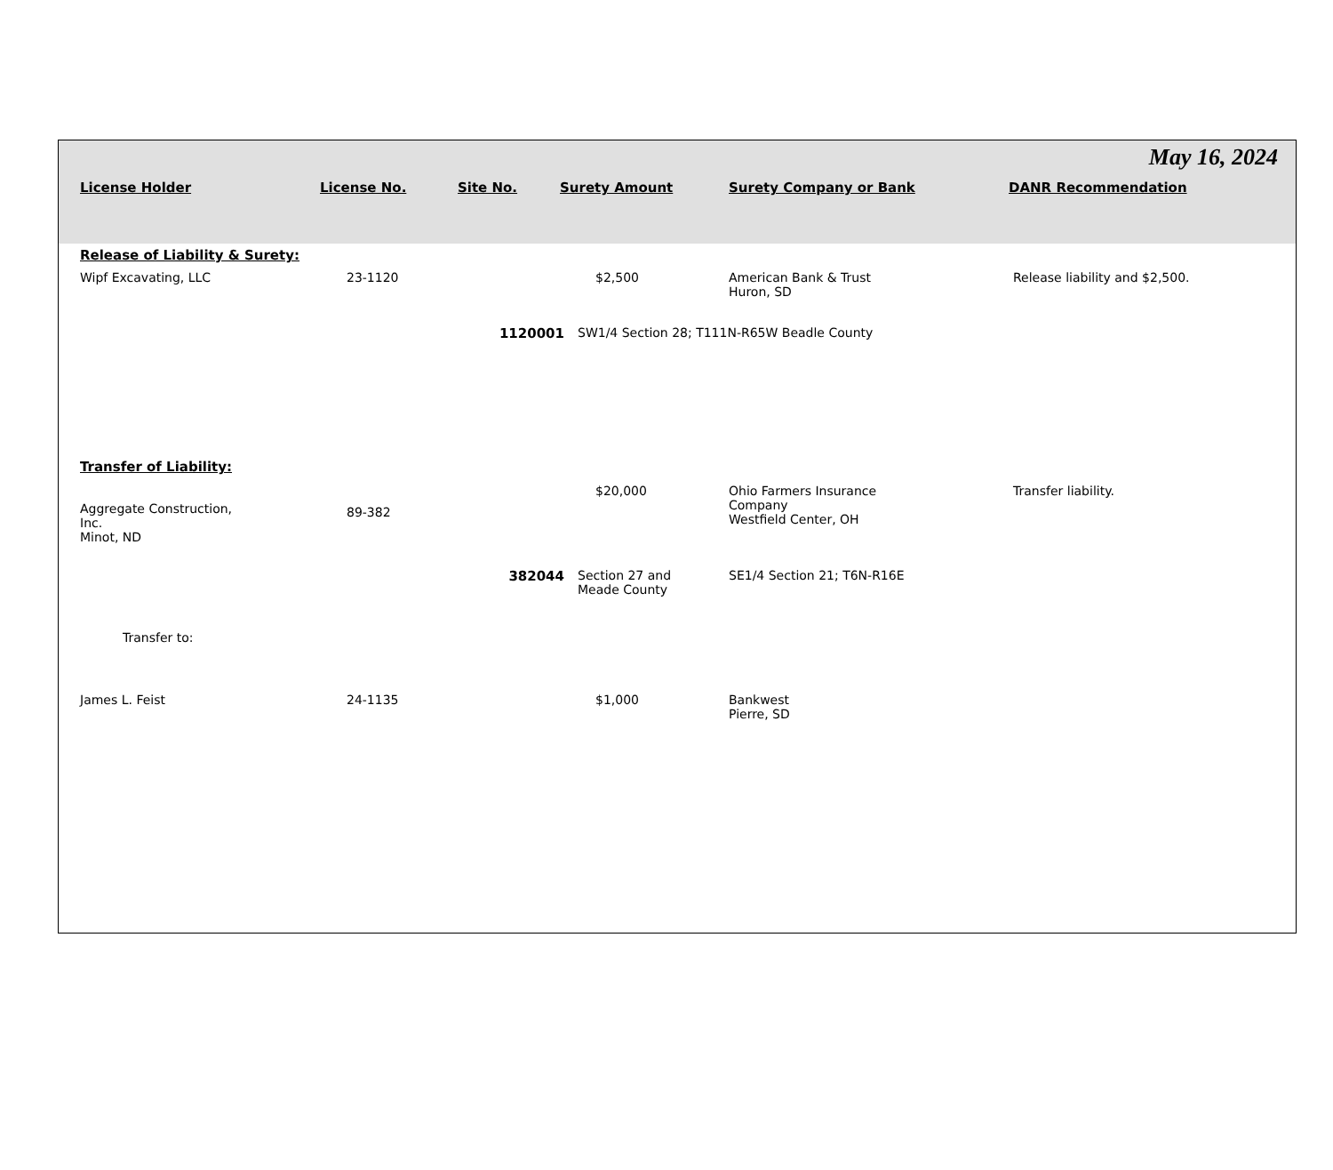May 16, 2024
| License Holder | License No. | Site No. | Surety Amount | Surety Company or Bank | DANR Recommendation |
| --- | --- | --- | --- | --- | --- |
| Release of Liability & Surety: | | | | | |
| Wipf Excavating, LLC | 23-1120 | | $2,500 | American Bank & Trust Huron, SD | Release liability and $2,500. |
| | | 1120001 | SW1/4 Section 28; T111N-R65W Beadle County | | |
| Transfer of Liability: | | | | | |
| Aggregate Construction, Inc. Minot, ND | 89-382 | | $20,000 | Ohio Farmers Insurance Company Westfield Center, OH | Transfer liability. |
| | | 382044 | Section 27 and Meade County | SE1/4 Section 21; T6N-R16E | |
| Transfer to: | | | | | |
| James L. Feist | 24-1135 | | $1,000 | Bankwest Pierre, SD | |